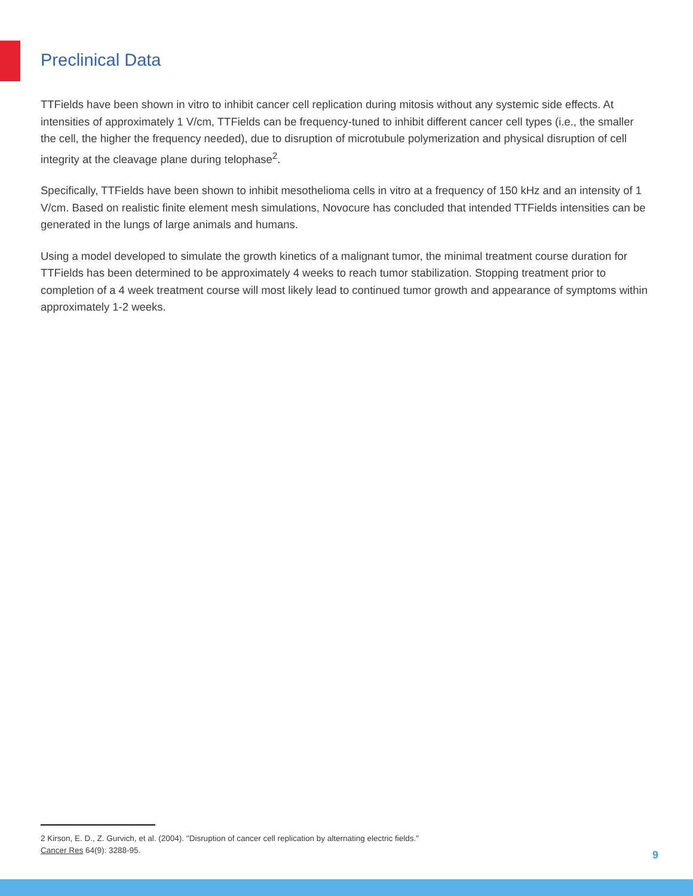Preclinical Data
TTFields have been shown in vitro to inhibit cancer cell replication during mitosis without any systemic side effects. At intensities of approximately 1 V/cm, TTFields can be frequency-tuned to inhibit different cancer cell types (i.e., the smaller the cell, the higher the frequency needed), due to disruption of microtubule polymerization and physical disruption of cell integrity at the cleavage plane during telophase<sup>2</sup>.
Specifically, TTFields have been shown to inhibit mesothelioma cells in vitro at a frequency of 150 kHz and an intensity of 1 V/cm. Based on realistic finite element mesh simulations, Novocure has concluded that intended TTFields intensities can be generated in the lungs of large animals and humans.
Using a model developed to simulate the growth kinetics of a malignant tumor, the minimal treatment course duration for TTFields has been determined to be approximately 4 weeks to reach tumor stabilization. Stopping treatment prior to completion of a 4 week treatment course will most likely lead to continued tumor growth and appearance of symptoms within approximately 1-2 weeks.
2 Kirson, E. D., Z. Gurvich, et al. (2004). "Disruption of cancer cell replication by alternating electric fields."
Cancer Res 64(9): 3288-95.
9